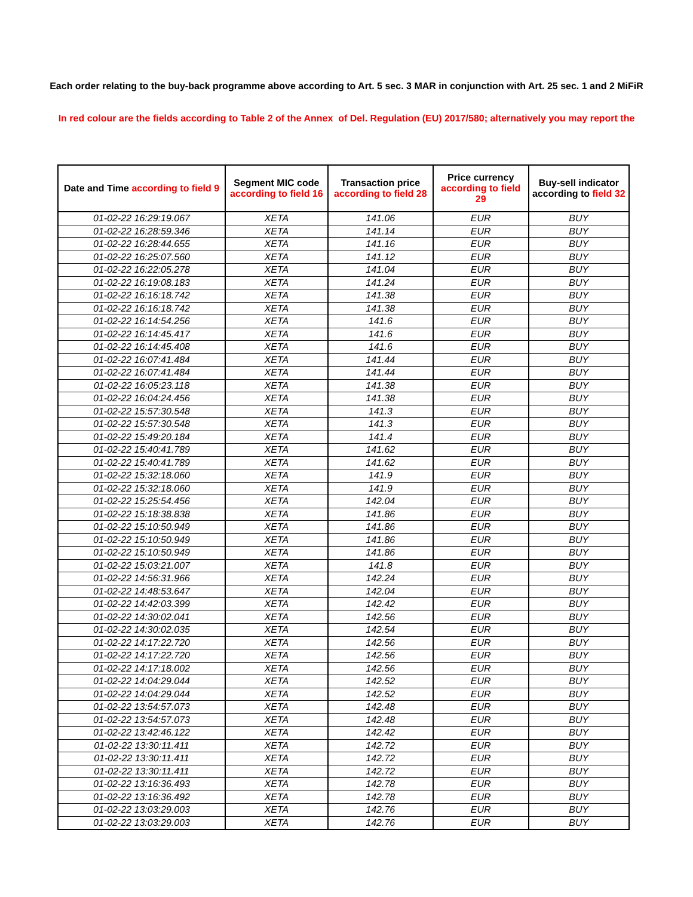Each order relating to the buy-back programme above according to Art. 5 sec. 3 MAR in conjunction with Art. 25 sec. 1 and 2 MiFiR
In red colour are the fields according to Table 2 of the Annex of Del. Regulation (EU) 2017/580; alternatively you may report the
| Date and Time according to field 9 | Segment MIC code according to field 16 | Transaction price according to field 28 | Price currency according to field 29 | Buy-sell indicator according to field 32 |
| --- | --- | --- | --- | --- |
| 01-02-22 16:29:19.067 | XETA | 141.06 | EUR | BUY |
| 01-02-22 16:28:59.346 | XETA | 141.14 | EUR | BUY |
| 01-02-22 16:28:44.655 | XETA | 141.16 | EUR | BUY |
| 01-02-22 16:25:07.560 | XETA | 141.12 | EUR | BUY |
| 01-02-22 16:22:05.278 | XETA | 141.04 | EUR | BUY |
| 01-02-22 16:19:08.183 | XETA | 141.24 | EUR | BUY |
| 01-02-22 16:16:18.742 | XETA | 141.38 | EUR | BUY |
| 01-02-22 16:16:18.742 | XETA | 141.38 | EUR | BUY |
| 01-02-22 16:14:54.256 | XETA | 141.6 | EUR | BUY |
| 01-02-22 16:14:45.417 | XETA | 141.6 | EUR | BUY |
| 01-02-22 16:14:45.408 | XETA | 141.6 | EUR | BUY |
| 01-02-22 16:07:41.484 | XETA | 141.44 | EUR | BUY |
| 01-02-22 16:07:41.484 | XETA | 141.44 | EUR | BUY |
| 01-02-22 16:05:23.118 | XETA | 141.38 | EUR | BUY |
| 01-02-22 16:04:24.456 | XETA | 141.38 | EUR | BUY |
| 01-02-22 15:57:30.548 | XETA | 141.3 | EUR | BUY |
| 01-02-22 15:57:30.548 | XETA | 141.3 | EUR | BUY |
| 01-02-22 15:49:20.184 | XETA | 141.4 | EUR | BUY |
| 01-02-22 15:40:41.789 | XETA | 141.62 | EUR | BUY |
| 01-02-22 15:40:41.789 | XETA | 141.62 | EUR | BUY |
| 01-02-22 15:32:18.060 | XETA | 141.9 | EUR | BUY |
| 01-02-22 15:32:18.060 | XETA | 141.9 | EUR | BUY |
| 01-02-22 15:25:54.456 | XETA | 142.04 | EUR | BUY |
| 01-02-22 15:18:38.838 | XETA | 141.86 | EUR | BUY |
| 01-02-22 15:10:50.949 | XETA | 141.86 | EUR | BUY |
| 01-02-22 15:10:50.949 | XETA | 141.86 | EUR | BUY |
| 01-02-22 15:10:50.949 | XETA | 141.86 | EUR | BUY |
| 01-02-22 15:03:21.007 | XETA | 141.8 | EUR | BUY |
| 01-02-22 14:56:31.966 | XETA | 142.24 | EUR | BUY |
| 01-02-22 14:48:53.647 | XETA | 142.04 | EUR | BUY |
| 01-02-22 14:42:03.399 | XETA | 142.42 | EUR | BUY |
| 01-02-22 14:30:02.041 | XETA | 142.56 | EUR | BUY |
| 01-02-22 14:30:02.035 | XETA | 142.54 | EUR | BUY |
| 01-02-22 14:17:22.720 | XETA | 142.56 | EUR | BUY |
| 01-02-22 14:17:22.720 | XETA | 142.56 | EUR | BUY |
| 01-02-22 14:17:18.002 | XETA | 142.56 | EUR | BUY |
| 01-02-22 14:04:29.044 | XETA | 142.52 | EUR | BUY |
| 01-02-22 14:04:29.044 | XETA | 142.52 | EUR | BUY |
| 01-02-22 13:54:57.073 | XETA | 142.48 | EUR | BUY |
| 01-02-22 13:54:57.073 | XETA | 142.48 | EUR | BUY |
| 01-02-22 13:42:46.122 | XETA | 142.42 | EUR | BUY |
| 01-02-22 13:30:11.411 | XETA | 142.72 | EUR | BUY |
| 01-02-22 13:30:11.411 | XETA | 142.72 | EUR | BUY |
| 01-02-22 13:30:11.411 | XETA | 142.72 | EUR | BUY |
| 01-02-22 13:16:36.493 | XETA | 142.78 | EUR | BUY |
| 01-02-22 13:16:36.492 | XETA | 142.78 | EUR | BUY |
| 01-02-22 13:03:29.003 | XETA | 142.76 | EUR | BUY |
| 01-02-22 13:03:29.003 | XETA | 142.76 | EUR | BUY |